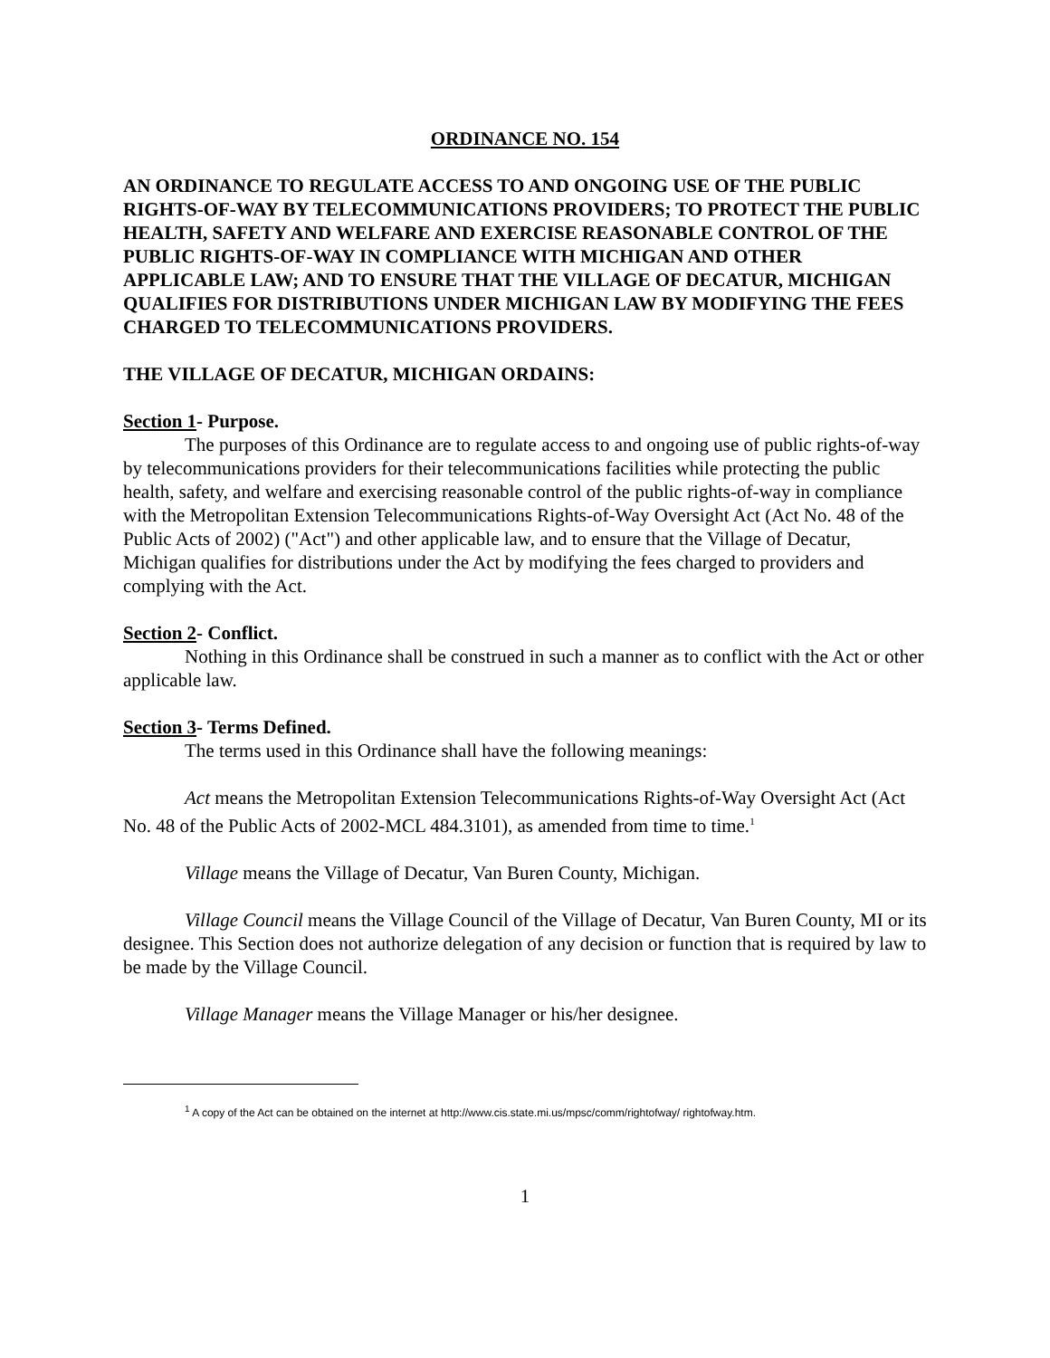ORDINANCE NO. 154
AN ORDINANCE TO REGULATE ACCESS TO AND ONGOING USE OF THE PUBLIC RIGHTS-OF-WAY BY TELECOMMUNICATIONS PROVIDERS; TO PROTECT THE PUBLIC HEALTH, SAFETY AND WELFARE AND EXERCISE REASONABLE CONTROL OF THE PUBLIC RIGHTS-OF-WAY IN COMPLIANCE WITH MICHIGAN AND OTHER APPLICABLE LAW; AND TO ENSURE THAT THE VILLAGE OF DECATUR, MICHIGAN QUALIFIES FOR DISTRIBUTIONS UNDER MICHIGAN LAW BY MODIFYING THE FEES CHARGED TO TELECOMMUNICATIONS PROVIDERS.
THE VILLAGE OF DECATUR, MICHIGAN ORDAINS:
Section 1- Purpose.
The purposes of this Ordinance are to regulate access to and ongoing use of public rights-of-way by telecommunications providers for their telecommunications facilities while protecting the public health, safety, and welfare and exercising reasonable control of the public rights-of-way in compliance with the Metropolitan Extension Telecommunications Rights-of-Way Oversight Act (Act No. 48 of the Public Acts of 2002) ("Act") and other applicable law, and to ensure that the Village of Decatur, Michigan qualifies for distributions under the Act by modifying the fees charged to providers and complying with the Act.
Section 2- Conflict.
Nothing in this Ordinance shall be construed in such a manner as to conflict with the Act or other applicable law.
Section 3- Terms Defined.
The terms used in this Ordinance shall have the following meanings:
Act means the Metropolitan Extension Telecommunications Rights-of-Way Oversight Act (Act No. 48 of the Public Acts of 2002-MCL 484.3101), as amended from time to time.<sup>1</sup>
Village means the Village of Decatur, Van Buren County, Michigan.
Village Council means the Village Council of the Village of Decatur, Van Buren County, MI or its designee. This Section does not authorize delegation of any decision or function that is required by law to be made by the Village Council.
Village Manager means the Village Manager or his/her designee.
<sup>1</sup> A copy of the Act can be obtained on the internet at http://www.cis.state.mi.us/mpsc/comm/rightofway/ rightofway.htm.
1